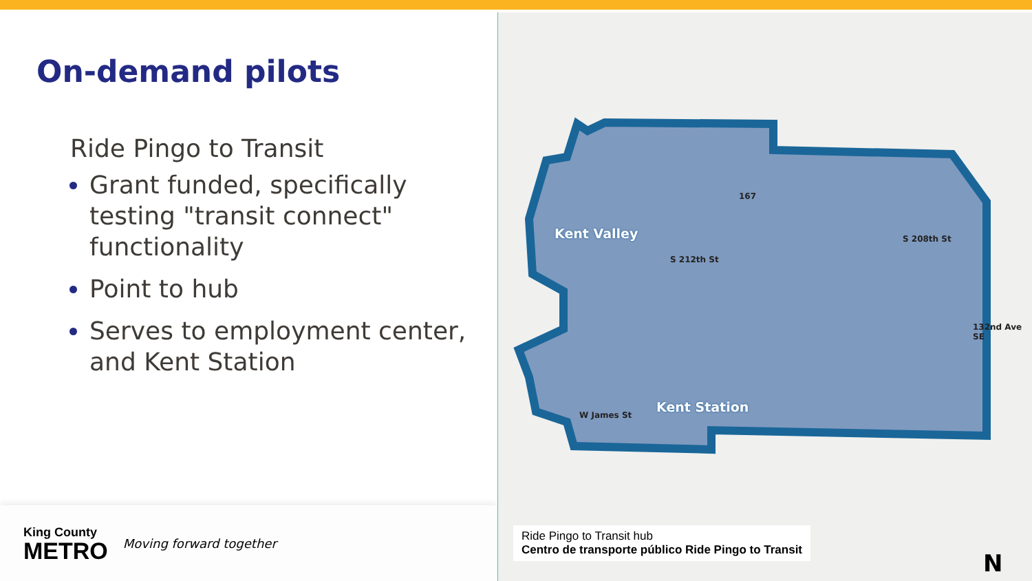On-demand pilots
Ride Pingo to Transit
Grant funded, specifically testing "transit connect" functionality
Point to hub
Serves to employment center, and Kent Station
King County
METRO
Moving forward together
Kent Valley
Kent Station
S 212th St
S 208th St
W James St
167
132nd Ave SE
Ride Pingo to Transit hub
Centro de transporte público Ride Pingo to Transit
N